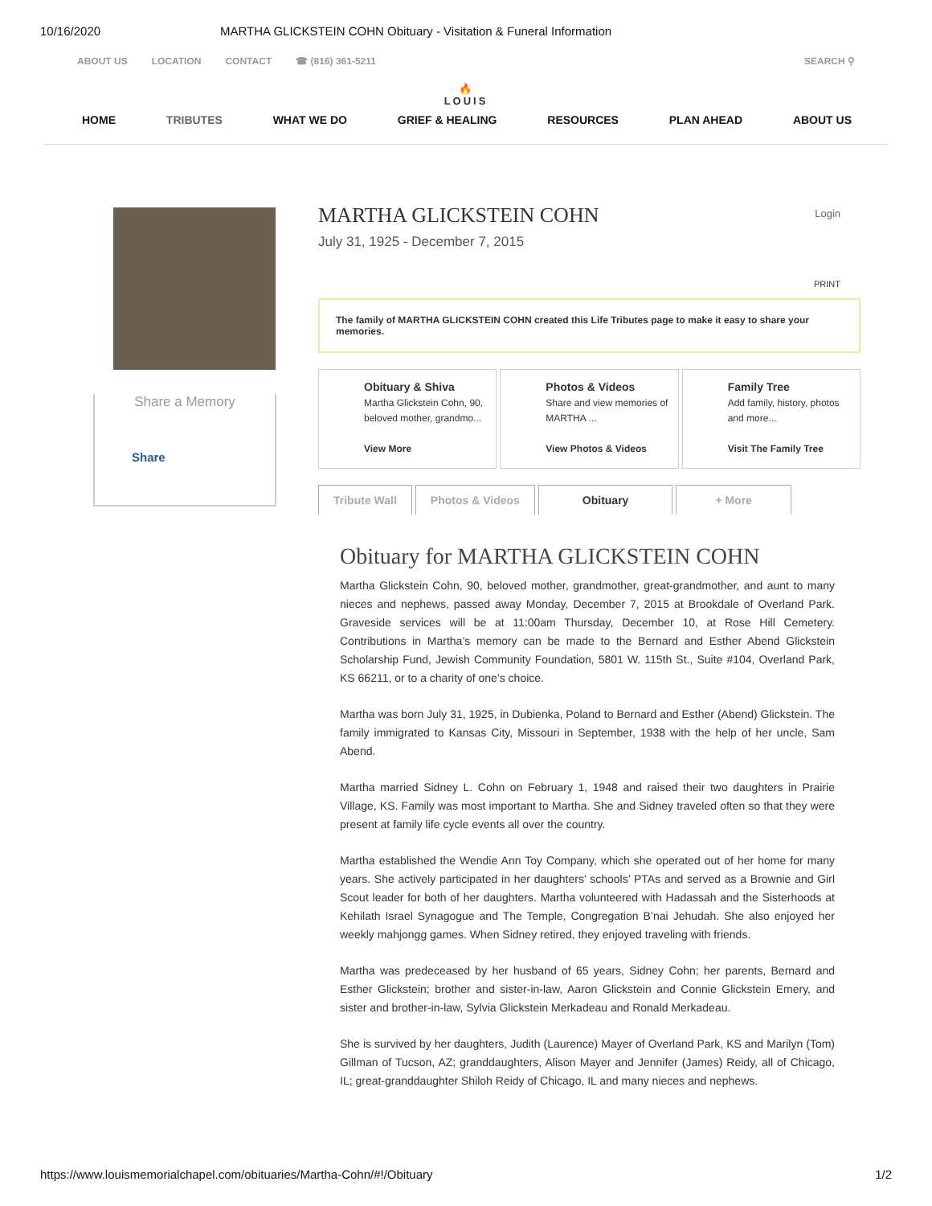10/16/2020 MARTHA GLICKSTEIN COHN Obituary - Visitation & Funeral Information
ABOUT US LOCATION CONTACT ☎ (816) 361-5211 SEARCH ⚲
🔥
LOUIS
HOME TRIBUTES WHAT WE DO GRIEF & HEALING RESOURCES PLAN AHEAD ABOUT US
Share a Memory
Share
Login
MARTHA GLICKSTEIN COHN
July 31, 1925 - December 7, 2015
PRINT
The family of MARTHA GLICKSTEIN COHN created this Life Tributes page to make it easy to share your memories.
Obituary & Shiva
Martha Glickstein Cohn, 90, beloved mother, grandmo...
View More
Photos & Videos
Share and view memories of MARTHA ...
View Photos & Videos
Family Tree
Add family, history, photos and more...
Visit The Family Tree
Tribute Wall Photos & Videos Obituary + More
Obituary for MARTHA GLICKSTEIN COHN
Martha Glickstein Cohn, 90, beloved mother, grandmother, great-grandmother, and aunt to many nieces and nephews, passed away Monday, December 7, 2015 at Brookdale of Overland Park. Graveside services will be at 11:00am Thursday, December 10, at Rose Hill Cemetery. Contributions in Martha’s memory can be made to the Bernard and Esther Abend Glickstein Scholarship Fund, Jewish Community Foundation, 5801 W. 115th St., Suite #104, Overland Park, KS 66211, or to a charity of one’s choice.
Martha was born July 31, 1925, in Dubienka, Poland to Bernard and Esther (Abend) Glickstein. The family immigrated to Kansas City, Missouri in September, 1938 with the help of her uncle, Sam Abend.
Martha married Sidney L. Cohn on February 1, 1948 and raised their two daughters in Prairie Village, KS. Family was most important to Martha. She and Sidney traveled often so that they were present at family life cycle events all over the country.
Martha established the Wendie Ann Toy Company, which she operated out of her home for many years. She actively participated in her daughters’ schools’ PTAs and served as a Brownie and Girl Scout leader for both of her daughters. Martha volunteered with Hadassah and the Sisterhoods at Kehilath Israel Synagogue and The Temple, Congregation B’nai Jehudah. She also enjoyed her weekly mahjongg games. When Sidney retired, they enjoyed traveling with friends.
Martha was predeceased by her husband of 65 years, Sidney Cohn; her parents, Bernard and Esther Glickstein; brother and sister-in-law, Aaron Glickstein and Connie Glickstein Emery, and sister and brother-in-law, Sylvia Glickstein Merkadeau and Ronald Merkadeau.
She is survived by her daughters, Judith (Laurence) Mayer of Overland Park, KS and Marilyn (Tom) Gillman of Tucson, AZ; granddaughters, Alison Mayer and Jennifer (James) Reidy, all of Chicago, IL; great-granddaughter Shiloh Reidy of Chicago, IL and many nieces and nephews.
https://www.louismemorialchapel.com/obituaries/Martha-Cohn/#!/Obituary 1/2